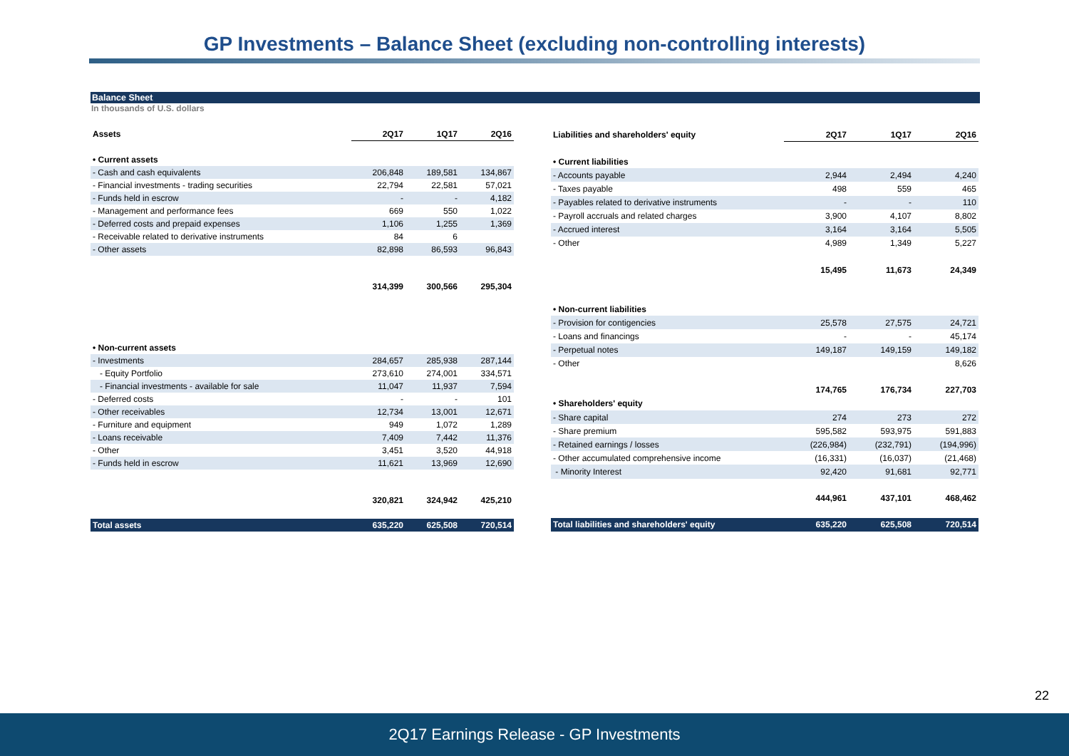GP Investments – Balance Sheet (excluding non-controlling interests)
Balance Sheet
In thousands of U.S. dollars
| Assets | 2Q17 | 1Q17 | 2Q16 |
| --- | --- | --- | --- |
| • Current assets | | | |
| - Cash and cash equivalents | 206,848 | 189,581 | 134,867 |
| - Financial investments - trading securities | 22,794 | 22,581 | 57,021 |
| - Funds held in escrow | - | - | 4,182 |
| - Management and performance fees | 669 | 550 | 1,022 |
| - Deferred costs and prepaid expenses | 1,106 | 1,255 | 1,369 |
| - Receivable related to derivative instruments | 84 | 6 | |
| - Other assets | 82,898 | 86,593 | 96,843 |
| | 314,399 | 300,566 | 295,304 |
| • Non-current assets | | | |
| - Investments | 284,657 | 285,938 | 287,144 |
| - Equity Portfolio | 273,610 | 274,001 | 334,571 |
| - Financial investments - available for sale | 11,047 | 11,937 | 7,594 |
| - Deferred costs | - | - | 101 |
| - Other receivables | 12,734 | 13,001 | 12,671 |
| - Furniture and equipment | 949 | 1,072 | 1,289 |
| - Loans receivable | 7,409 | 7,442 | 11,376 |
| - Other | 3,451 | 3,520 | 44,918 |
| - Funds held in escrow | 11,621 | 13,969 | 12,690 |
| | 320,821 | 324,942 | 425,210 |
| Total assets | 635,220 | 625,508 | 720,514 |
| Liabilities and shareholders' equity | 2Q17 | 1Q17 | 2Q16 |
| --- | --- | --- | --- |
| • Current liabilities | | | |
| - Accounts payable | 2,944 | 2,494 | 4,240 |
| - Taxes payable | 498 | 559 | 465 |
| - Payables related to derivative instruments | - | - | 110 |
| - Payroll accruals and related charges | 3,900 | 4,107 | 8,802 |
| - Accrued interest | 3,164 | 3,164 | 5,505 |
| - Other | 4,989 | 1,349 | 5,227 |
| | 15,495 | 11,673 | 24,349 |
| • Non-current liabilities | | | |
| - Provision for contigencies | 25,578 | 27,575 | 24,721 |
| - Loans and financings | - | - | 45,174 |
| - Perpetual notes | 149,187 | 149,159 | 149,182 |
| - Other | | | 8,626 |
| | 174,765 | 176,734 | 227,703 |
| • Shareholders' equity | | | |
| - Share capital | 274 | 273 | 272 |
| - Share premium | 595,582 | 593,975 | 591,883 |
| - Retained earnings / losses | (226,984) | (232,791) | (194,996) |
| - Other accumulated comprehensive income | (16,331) | (16,037) | (21,468) |
| - Minority Interest | 92,420 | 91,681 | 92,771 |
| | 444,961 | 437,101 | 468,462 |
| Total liabilities and shareholders' equity | 635,220 | 625,508 | 720,514 |
22
2Q17 Earnings Release - GP Investments